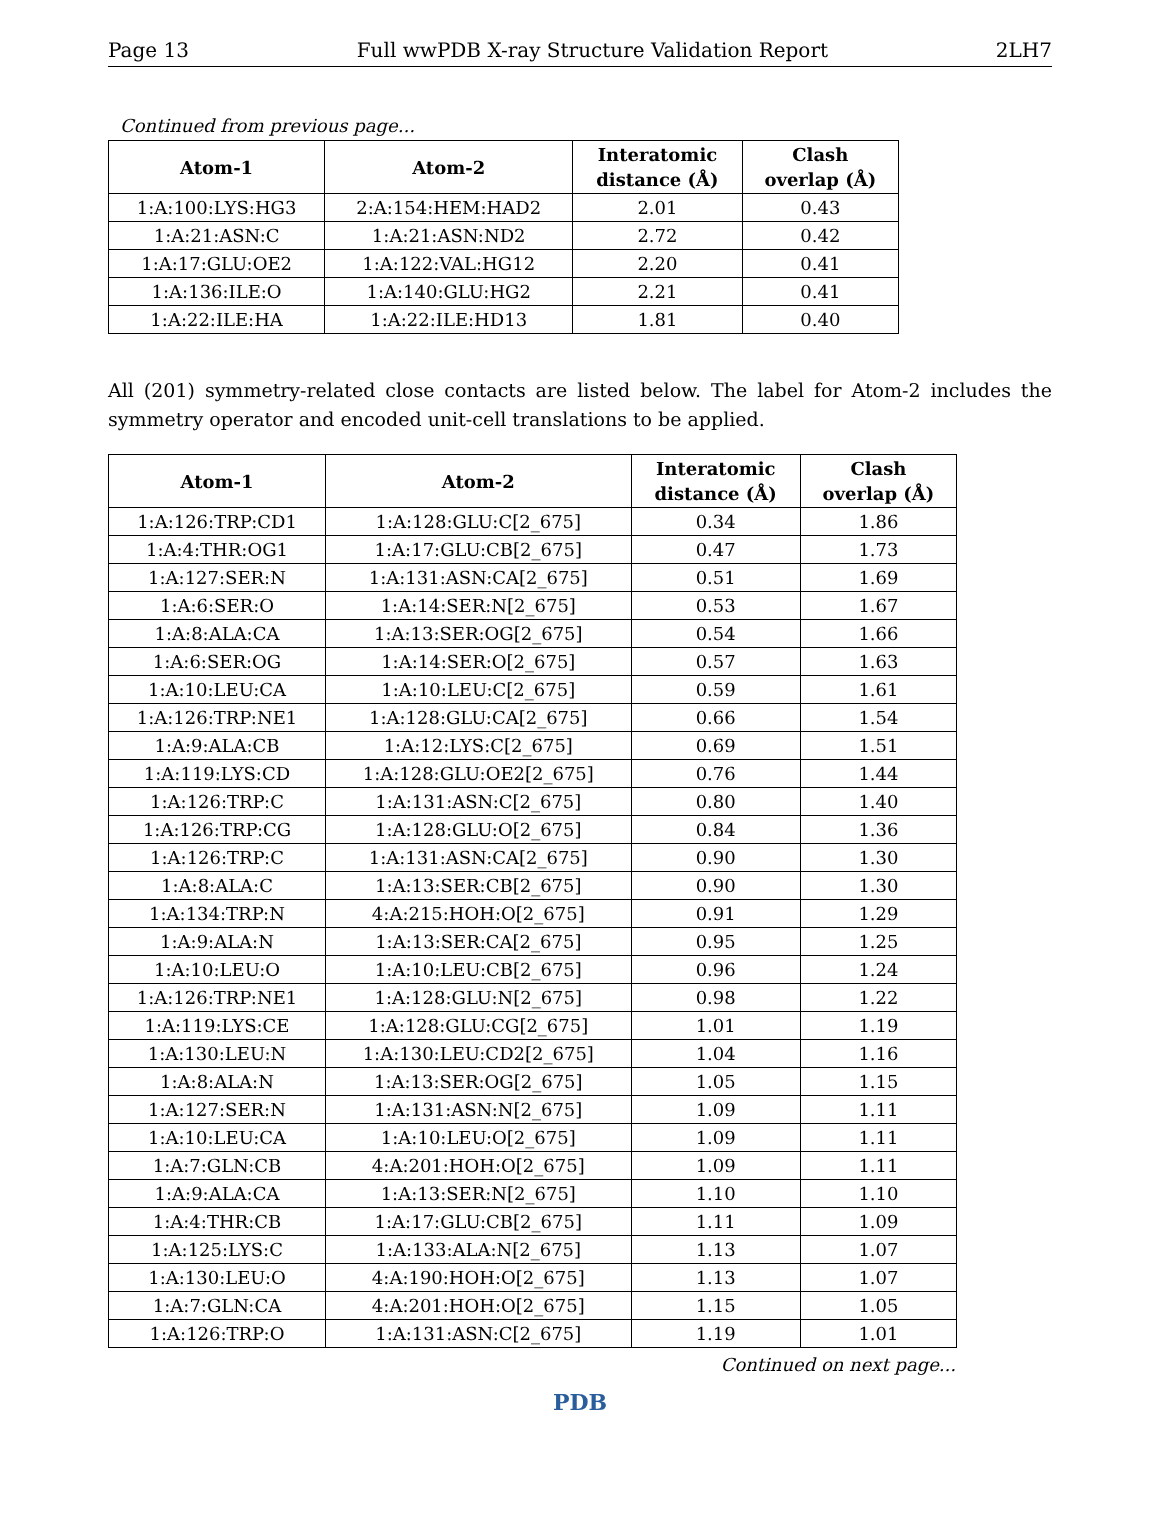Page 13 Full wwPDB X-ray Structure Validation Report 2LH7
Continued from previous page...
| Atom-1 | Atom-2 | Interatomic distance (Å) | Clash overlap (Å) |
| --- | --- | --- | --- |
| 1:A:100:LYS:HG3 | 2:A:154:HEM:HAD2 | 2.01 | 0.43 |
| 1:A:21:ASN:C | 1:A:21:ASN:ND2 | 2.72 | 0.42 |
| 1:A:17:GLU:OE2 | 1:A:122:VAL:HG12 | 2.20 | 0.41 |
| 1:A:136:ILE:O | 1:A:140:GLU:HG2 | 2.21 | 0.41 |
| 1:A:22:ILE:HA | 1:A:22:ILE:HD13 | 1.81 | 0.40 |
All (201) symmetry-related close contacts are listed below. The label for Atom-2 includes the symmetry operator and encoded unit-cell translations to be applied.
| Atom-1 | Atom-2 | Interatomic distance (Å) | Clash overlap (Å) |
| --- | --- | --- | --- |
| 1:A:126:TRP:CD1 | 1:A:128:GLU:C[2_675] | 0.34 | 1.86 |
| 1:A:4:THR:OG1 | 1:A:17:GLU:CB[2_675] | 0.47 | 1.73 |
| 1:A:127:SER:N | 1:A:131:ASN:CA[2_675] | 0.51 | 1.69 |
| 1:A:6:SER:O | 1:A:14:SER:N[2_675] | 0.53 | 1.67 |
| 1:A:8:ALA:CA | 1:A:13:SER:OG[2_675] | 0.54 | 1.66 |
| 1:A:6:SER:OG | 1:A:14:SER:O[2_675] | 0.57 | 1.63 |
| 1:A:10:LEU:CA | 1:A:10:LEU:C[2_675] | 0.59 | 1.61 |
| 1:A:126:TRP:NE1 | 1:A:128:GLU:CA[2_675] | 0.66 | 1.54 |
| 1:A:9:ALA:CB | 1:A:12:LYS:C[2_675] | 0.69 | 1.51 |
| 1:A:119:LYS:CD | 1:A:128:GLU:OE2[2_675] | 0.76 | 1.44 |
| 1:A:126:TRP:C | 1:A:131:ASN:C[2_675] | 0.80 | 1.40 |
| 1:A:126:TRP:CG | 1:A:128:GLU:O[2_675] | 0.84 | 1.36 |
| 1:A:126:TRP:C | 1:A:131:ASN:CA[2_675] | 0.90 | 1.30 |
| 1:A:8:ALA:C | 1:A:13:SER:CB[2_675] | 0.90 | 1.30 |
| 1:A:134:TRP:N | 4:A:215:HOH:O[2_675] | 0.91 | 1.29 |
| 1:A:9:ALA:N | 1:A:13:SER:CA[2_675] | 0.95 | 1.25 |
| 1:A:10:LEU:O | 1:A:10:LEU:CB[2_675] | 0.96 | 1.24 |
| 1:A:126:TRP:NE1 | 1:A:128:GLU:N[2_675] | 0.98 | 1.22 |
| 1:A:119:LYS:CE | 1:A:128:GLU:CG[2_675] | 1.01 | 1.19 |
| 1:A:130:LEU:N | 1:A:130:LEU:CD2[2_675] | 1.04 | 1.16 |
| 1:A:8:ALA:N | 1:A:13:SER:OG[2_675] | 1.05 | 1.15 |
| 1:A:127:SER:N | 1:A:131:ASN:N[2_675] | 1.09 | 1.11 |
| 1:A:10:LEU:CA | 1:A:10:LEU:O[2_675] | 1.09 | 1.11 |
| 1:A:7:GLN:CB | 4:A:201:HOH:O[2_675] | 1.09 | 1.11 |
| 1:A:9:ALA:CA | 1:A:13:SER:N[2_675] | 1.10 | 1.10 |
| 1:A:4:THR:CB | 1:A:17:GLU:CB[2_675] | 1.11 | 1.09 |
| 1:A:125:LYS:C | 1:A:133:ALA:N[2_675] | 1.13 | 1.07 |
| 1:A:130:LEU:O | 4:A:190:HOH:O[2_675] | 1.13 | 1.07 |
| 1:A:7:GLN:CA | 4:A:201:HOH:O[2_675] | 1.15 | 1.05 |
| 1:A:126:TRP:O | 1:A:131:ASN:C[2_675] | 1.19 | 1.01 |
Continued on next page...
PDB